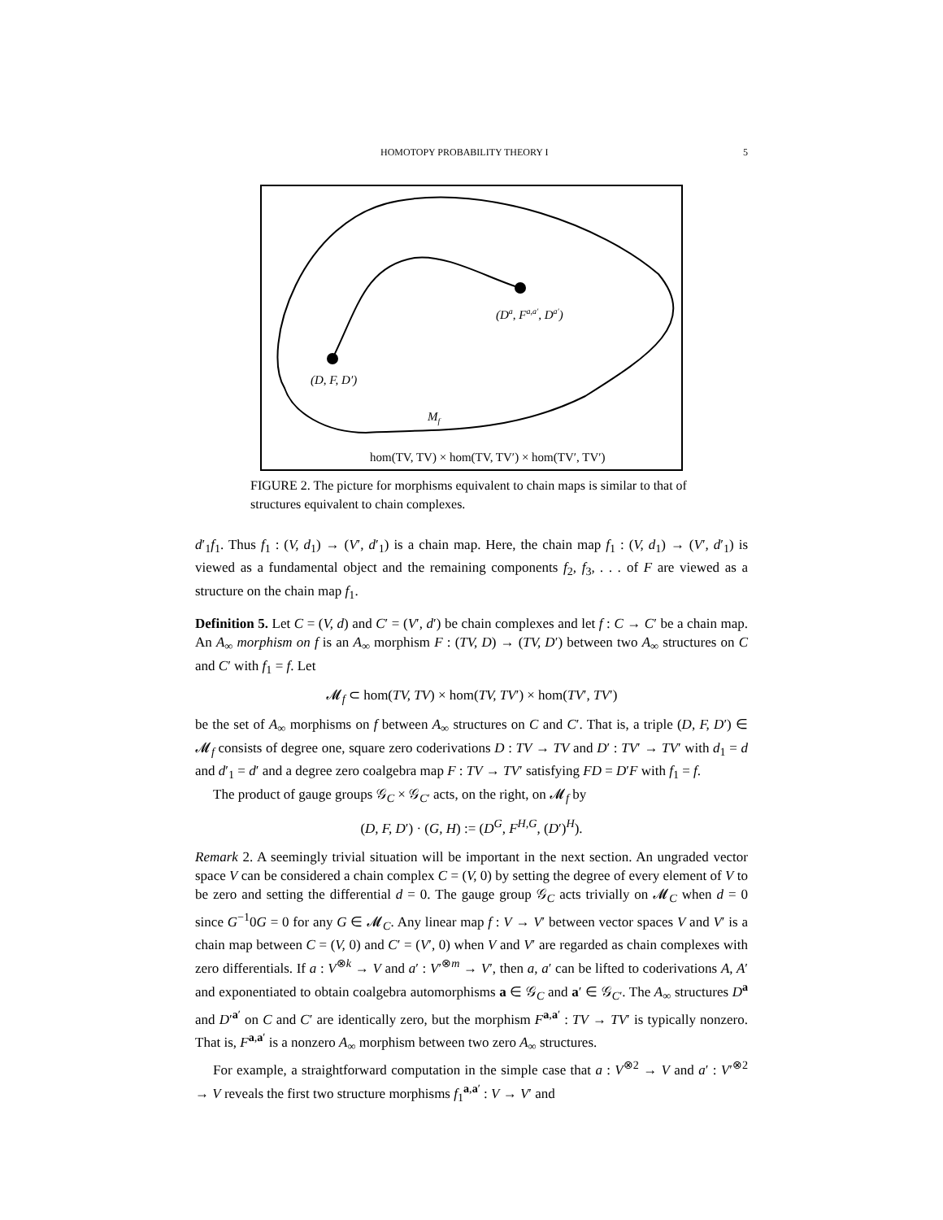HOMOTOPY PROBABILITY THEORY I 5
(Da, Fa,a′, Da′)
(D, F, D′)
Mf
hom(TV, TV) × hom(TV, TV′) × hom(TV′, TV′)
FIGURE 2. The picture for morphisms equivalent to chain maps is similar to that of structures equivalent to chain complexes.
d′<sub>1</sub>f<sub>1</sub>. Thus f<sub>1</sub> : (V, d<sub>1</sub>) → (V′, d′<sub>1</sub>) is a chain map. Here, the chain map f<sub>1</sub> : (V, d<sub>1</sub>) → (V′, d′<sub>1</sub>) is viewed as a fundamental object and the remaining components f<sub>2</sub>, f<sub>3</sub>, . . . of F are viewed as a structure on the chain map f<sub>1</sub>.
Definition 5. Let C = (V, d) and C′ = (V′, d′) be chain complexes and let f : C → C′ be a chain map. An A<sub>∞</sub> morphism on f is an A<sub>∞</sub> morphism F : (TV, D) → (TV, D′) between two A<sub>∞</sub> structures on C and C′ with f<sub>1</sub> = f. Let
𝓜<sub>f</sub> ⊂ hom(TV, TV) × hom(TV, TV′) × hom(TV′, TV′)
be the set of A<sub>∞</sub> morphisms on f between A<sub>∞</sub> structures on C and C′. That is, a triple (D, F, D′) ∈ 𝓜<sub>f</sub> consists of degree one, square zero coderivations D : TV → TV and D′ : TV′ → TV′ with d<sub>1</sub> = d and d′<sub>1</sub> = d′ and a degree zero coalgebra map F : TV → TV′ satisfying FD = D′F with f<sub>1</sub> = f.
The product of gauge groups 𝒢<sub>C</sub> × 𝒢<sub>C′</sub> acts, on the right, on 𝓜<sub>f</sub> by
(D, F, D′) · (G, H) := (D<sup>G</sup>, F<sup>H,G</sup>, (D′)<sup>H</sup>).
Remark 2. A seemingly trivial situation will be important in the next section. An ungraded vector space V can be considered a chain complex C = (V, 0) by setting the degree of every element of V to be zero and setting the differential d = 0. The gauge group 𝒢<sub>C</sub> acts trivially on 𝓜<sub>C</sub> when d = 0 since G<sup>−1</sup>0G = 0 for any G ∈ 𝓜<sub>C</sub>. Any linear map f : V → V′ between vector spaces V and V′ is a chain map between C = (V, 0) and C′ = (V′, 0) when V and V′ are regarded as chain complexes with zero differentials. If a : V<sup>⊗k</sup> → V and a′ : V′<sup>⊗m</sup> → V′, then a, a′ can be lifted to coderivations A, A′ and exponentiated to obtain coalgebra automorphisms a ∈ 𝒢<sub>C</sub> and a′ ∈ 𝒢<sub>C′</sub>. The A<sub>∞</sub> structures D<sup>a</sup> and D′<sup>a′</sup> on C and C′ are identically zero, but the morphism F<sup>a,a′</sup> : TV → TV′ is typically nonzero. That is, F<sup>a,a′</sup> is a nonzero A<sub>∞</sub> morphism between two zero A<sub>∞</sub> structures.
For example, a straightforward computation in the simple case that a : V<sup>⊗2</sup> → V and a′ : V′<sup>⊗2</sup> → V reveals the first two structure morphisms f<sub>1</sub><sup>a,a′</sup> : V → V′ and